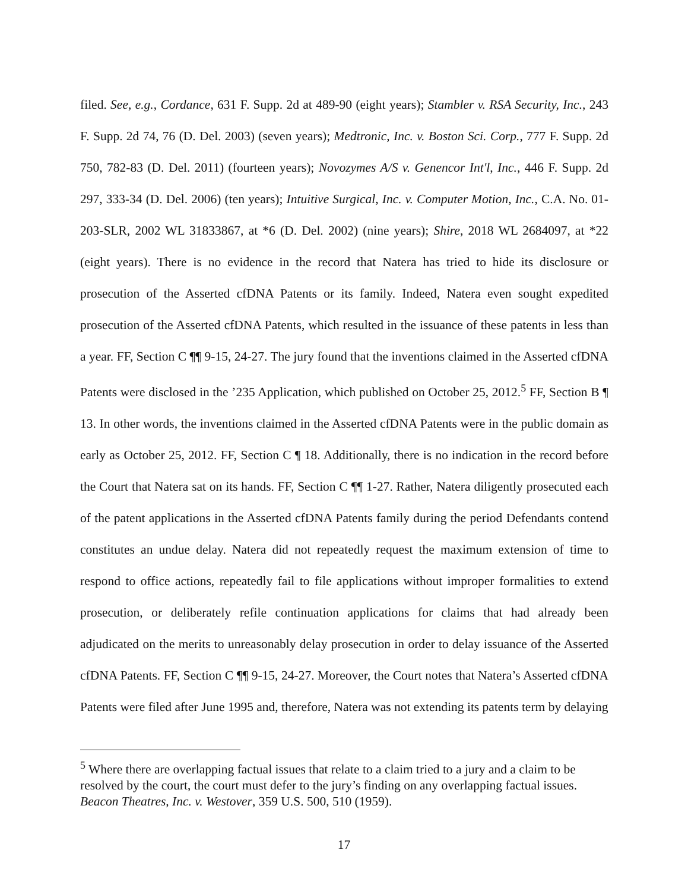filed. See, e.g., Cordance, 631 F. Supp. 2d at 489-90 (eight years); Stambler v. RSA Security, Inc., 243 F. Supp. 2d 74, 76 (D. Del. 2003) (seven years); Medtronic, Inc. v. Boston Sci. Corp., 777 F. Supp. 2d 750, 782-83 (D. Del. 2011) (fourteen years); Novozymes A/S v. Genencor Int'l, Inc., 446 F. Supp. 2d 297, 333-34 (D. Del. 2006) (ten years); Intuitive Surgical, Inc. v. Computer Motion, Inc., C.A. No. 01-203-SLR, 2002 WL 31833867, at *6 (D. Del. 2002) (nine years); Shire, 2018 WL 2684097, at *22 (eight years). There is no evidence in the record that Natera has tried to hide its disclosure or prosecution of the Asserted cfDNA Patents or its family. Indeed, Natera even sought expedited prosecution of the Asserted cfDNA Patents, which resulted in the issuance of these patents in less than a year. FF, Section C ¶¶ 9-15, 24-27. The jury found that the inventions claimed in the Asserted cfDNA Patents were disclosed in the ’235 Application, which published on October 25, 2012.<sup>5</sup> FF, Section B ¶ 13. In other words, the inventions claimed in the Asserted cfDNA Patents were in the public domain as early as October 25, 2012. FF, Section C ¶ 18. Additionally, there is no indication in the record before the Court that Natera sat on its hands. FF, Section C ¶¶ 1-27. Rather, Natera diligently prosecuted each of the patent applications in the Asserted cfDNA Patents family during the period Defendants contend constitutes an undue delay. Natera did not repeatedly request the maximum extension of time to respond to office actions, repeatedly fail to file applications without improper formalities to extend prosecution, or deliberately refile continuation applications for claims that had already been adjudicated on the merits to unreasonably delay prosecution in order to delay issuance of the Asserted cfDNA Patents. FF, Section C ¶¶ 9-15, 24-27. Moreover, the Court notes that Natera’s Asserted cfDNA Patents were filed after June 1995 and, therefore, Natera was not extending its patents term by delaying
<sup>5</sup> Where there are overlapping factual issues that relate to a claim tried to a jury and a claim to be resolved by the court, the court must defer to the jury’s finding on any overlapping factual issues. Beacon Theatres, Inc. v. Westover, 359 U.S. 500, 510 (1959).
17